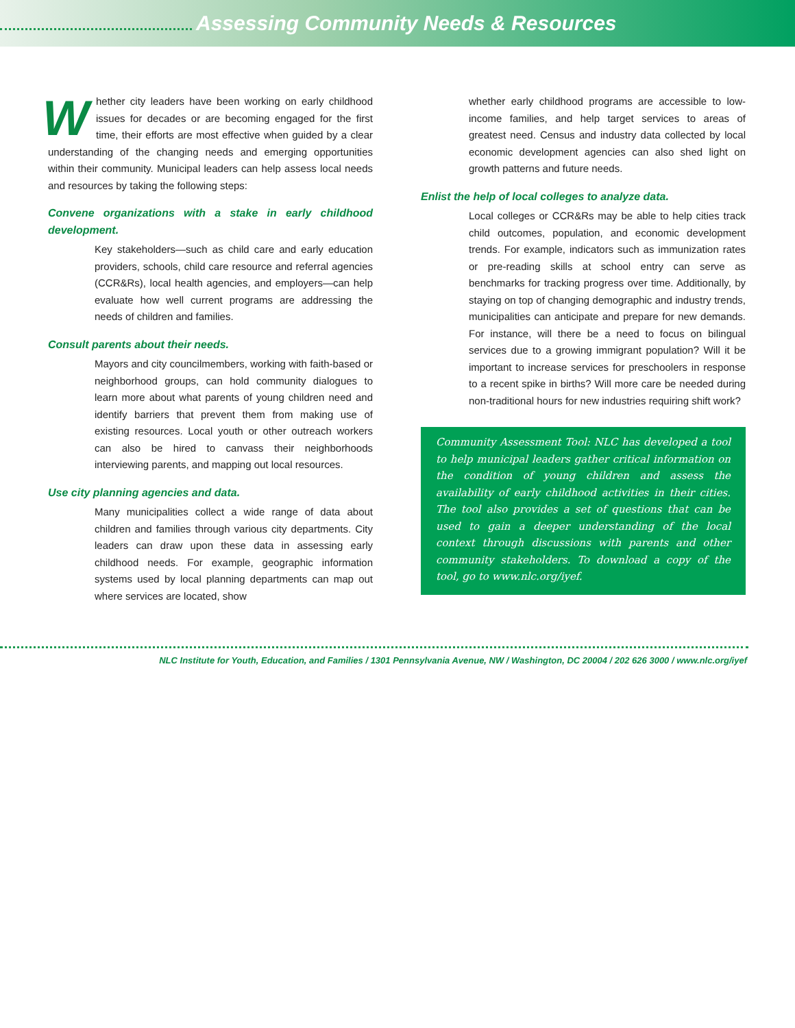Assessing Community Needs & Resources
Whether city leaders have been working on early childhood issues for decades or are becoming engaged for the first time, their efforts are most effective when guided by a clear understanding of the changing needs and emerging opportunities within their community. Municipal leaders can help assess local needs and resources by taking the following steps:
Convene organizations with a stake in early childhood development.
Key stakeholders—such as child care and early education providers, schools, child care resource and referral agencies (CCR&Rs), local health agencies, and employers—can help evaluate how well current programs are addressing the needs of children and families.
Consult parents about their needs.
Mayors and city councilmembers, working with faith-based or neighborhood groups, can hold community dialogues to learn more about what parents of young children need and identify barriers that prevent them from making use of existing resources. Local youth or other outreach workers can also be hired to canvass their neighborhoods interviewing parents, and mapping out local resources.
Use city planning agencies and data.
Many municipalities collect a wide range of data about children and families through various city departments. City leaders can draw upon these data in assessing early childhood needs. For example, geographic information systems used by local planning departments can map out where services are located, show
whether early childhood programs are accessible to low-income families, and help target services to areas of greatest need. Census and industry data collected by local economic development agencies can also shed light on growth patterns and future needs.
Enlist the help of local colleges to analyze data.
Local colleges or CCR&Rs may be able to help cities track child outcomes, population, and economic development trends. For example, indicators such as immunization rates or pre-reading skills at school entry can serve as benchmarks for tracking progress over time. Additionally, by staying on top of changing demographic and industry trends, municipalities can anticipate and prepare for new demands. For instance, will there be a need to focus on bilingual services due to a growing immigrant population? Will it be important to increase services for preschoolers in response to a recent spike in births? Will more care be needed during non-traditional hours for new industries requiring shift work?
Community Assessment Tool: NLC has developed a tool to help municipal leaders gather critical information on the condition of young children and assess the availability of early childhood activities in their cities. The tool also provides a set of questions that can be used to gain a deeper understanding of the local context through discussions with parents and other community stakeholders. To download a copy of the tool, go to www.nlc.org/iyef.
NLC Institute for Youth, Education, and Families / 1301 Pennsylvania Avenue, NW / Washington, DC 20004 / 202 626 3000 / www.nlc.org/iyef